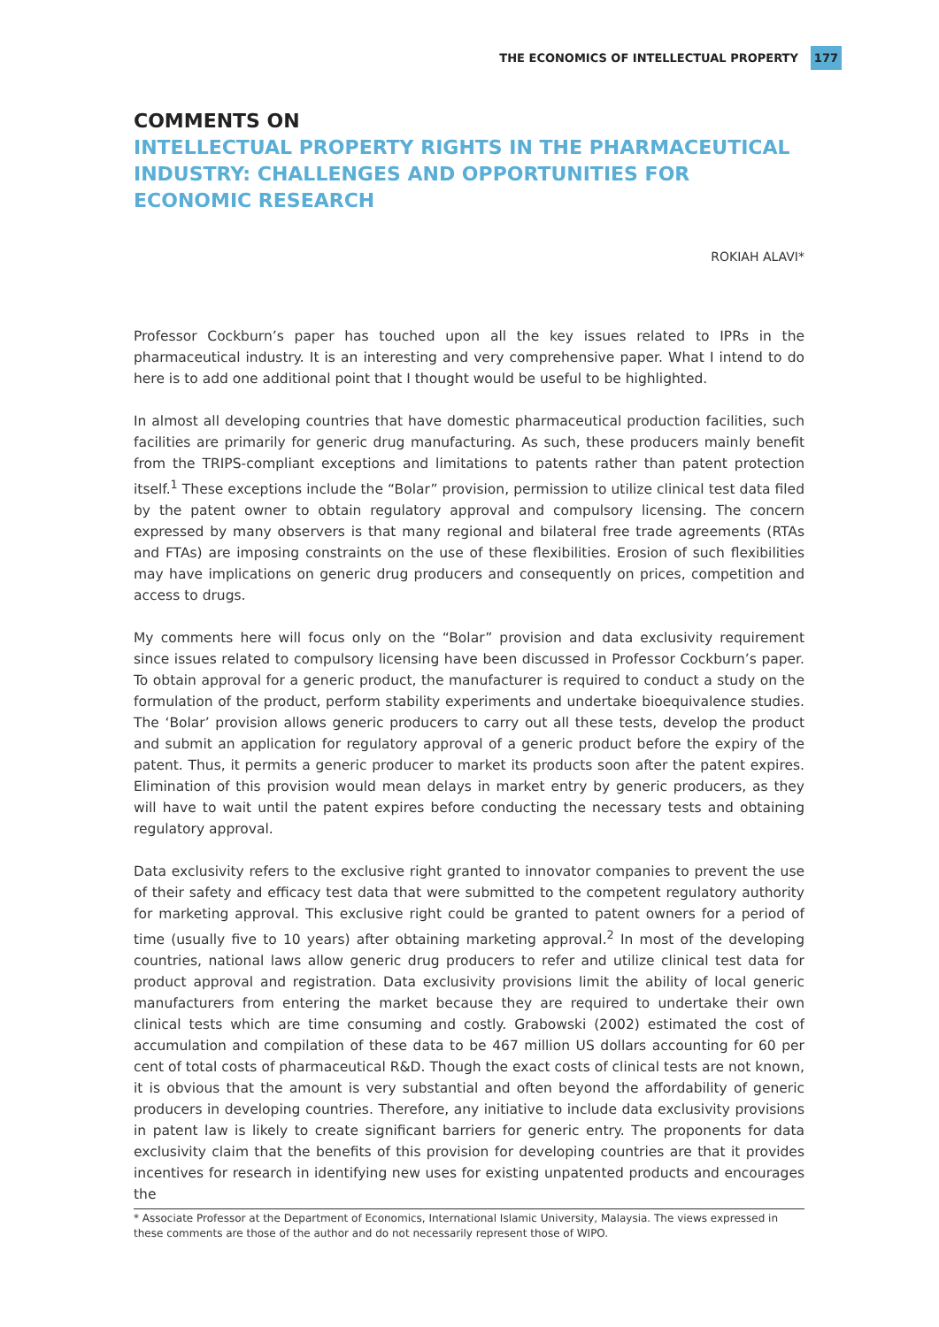THE ECONOMICS OF INTELLECTUAL PROPERTY 177
COMMENTS ON
INTELLECTUAL PROPERTY RIGHTS IN THE PHARMACEUTICAL INDUSTRY: CHALLENGES AND OPPORTUNITIES FOR ECONOMIC RESEARCH
ROKIAH ALAVI*
Professor Cockburn’s paper has touched upon all the key issues related to IPRs in the pharmaceutical industry. It is an interesting and very comprehensive paper. What I intend to do here is to add one additional point that I thought would be useful to be highlighted.
In almost all developing countries that have domestic pharmaceutical production facilities, such facilities are primarily for generic drug manufacturing. As such, these producers mainly benefit from the TRIPS-compliant exceptions and limitations to patents rather than patent protection itself.<sup>1</sup> These exceptions include the “Bolar” provision, permission to utilize clinical test data filed by the patent owner to obtain regulatory approval and compulsory licensing. The concern expressed by many observers is that many regional and bilateral free trade agreements (RTAs and FTAs) are imposing constraints on the use of these flexibilities. Erosion of such flexibilities may have implications on generic drug producers and consequently on prices, competition and access to drugs.
My comments here will focus only on the “Bolar” provision and data exclusivity requirement since issues related to compulsory licensing have been discussed in Professor Cockburn’s paper. To obtain approval for a generic product, the manufacturer is required to conduct a study on the formulation of the product, perform stability experiments and undertake bioequivalence studies. The ‘Bolar’ provision allows generic producers to carry out all these tests, develop the product and submit an application for regulatory approval of a generic product before the expiry of the patent. Thus, it permits a generic producer to market its products soon after the patent expires. Elimination of this provision would mean delays in market entry by generic producers, as they will have to wait until the patent expires before conducting the necessary tests and obtaining regulatory approval.
Data exclusivity refers to the exclusive right granted to innovator companies to prevent the use of their safety and efficacy test data that were submitted to the competent regulatory authority for marketing approval. This exclusive right could be granted to patent owners for a period of time (usually five to 10 years) after obtaining marketing approval.<sup>2</sup> In most of the developing countries, national laws allow generic drug producers to refer and utilize clinical test data for product approval and registration. Data exclusivity provisions limit the ability of local generic manufacturers from entering the market because they are required to undertake their own clinical tests which are time consuming and costly. Grabowski (2002) estimated the cost of accumulation and compilation of these data to be 467 million US dollars accounting for 60 per cent of total costs of pharmaceutical R&D. Though the exact costs of clinical tests are not known, it is obvious that the amount is very substantial and often beyond the affordability of generic producers in developing countries. Therefore, any initiative to include data exclusivity provisions in patent law is likely to create significant barriers for generic entry. The proponents for data exclusivity claim that the benefits of this provision for developing countries are that it provides incentives for research in identifying new uses for existing unpatented products and encourages the
* Associate Professor at the Department of Economics, International Islamic University, Malaysia. The views expressed in these comments are those of the author and do not necessarily represent those of WIPO.